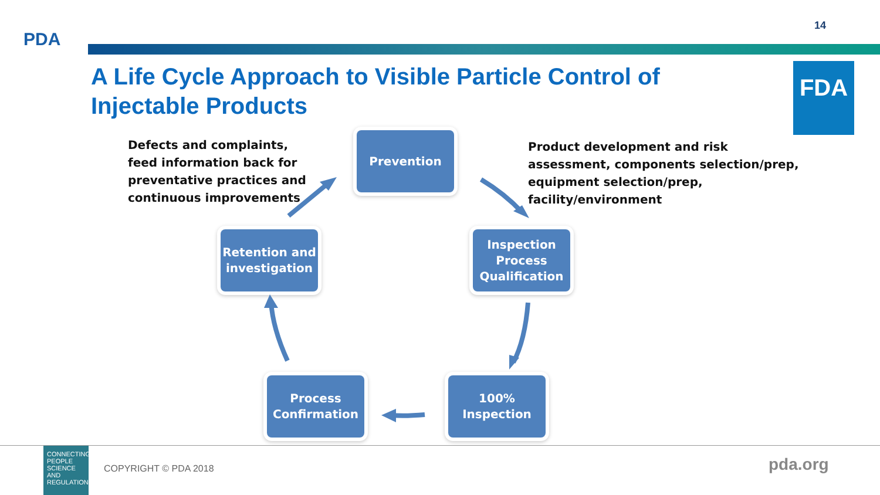14
PDA
A Life Cycle Approach to Visible Particle Control of Injectable Products
FDA
Defects and complaints, feed information back for preventative practices and continuous improvements
Prevention
Product development and risk assessment, components selection/prep, equipment selection/prep, facility/environment
Retention and investigation
Inspection Process Qualification
Process Confirmation
100% Inspection
CONNECTING PEOPLE SCIENCE AND REGULATION
COPYRIGHT © PDA 2018 pda.org